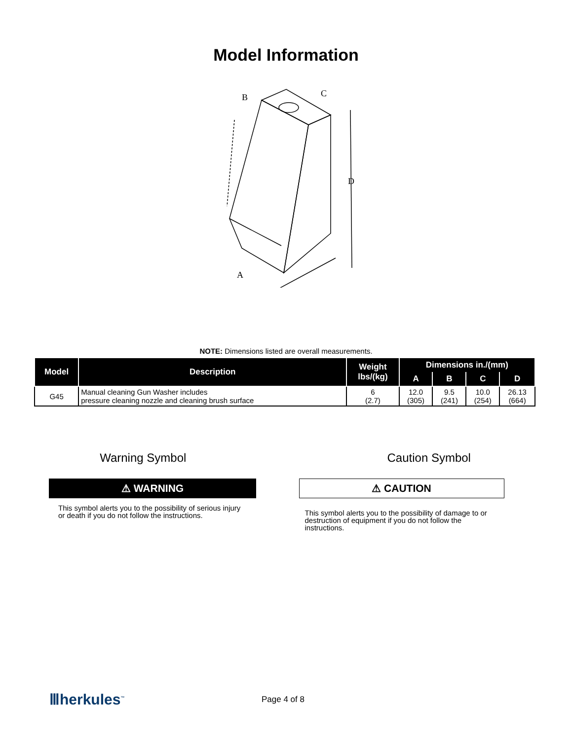Model Information
B
C
D
A
NOTE: Dimensions listed are overall measurements.
| Model | Description | Weight lbs/(kg) | Dimensions in./(mm) | | | |
| --- | --- | --- | --- | --- | --- | --- |
| | | | A | B | C | D |
| G45 | Manual cleaning Gun Washer includes pressure cleaning nozzle and cleaning brush surface | 6 (2.7) | 12.0 (305) | 9.5 (241) | 10.0 (254) | 26.13 (664) |
Warning Symbol
⚠ WARNING
This symbol alerts you to the possibility of serious injury or death if you do not follow the instructions.
Caution Symbol
⚠ CAUTION
This symbol alerts you to the possibility of damage to or destruction of equipment if you do not follow the instructions.
Ⅲherkules<sup>™</sup>
Page 4 of 8